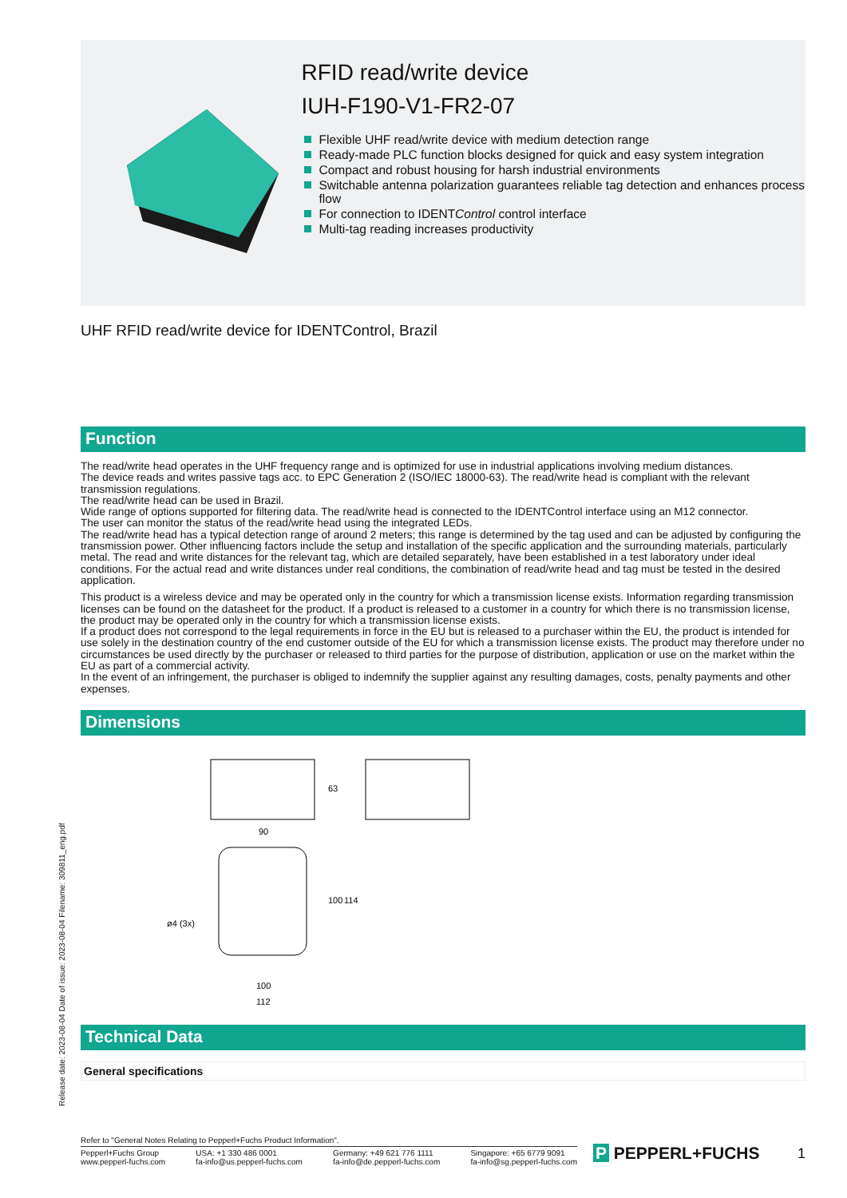RFID read/write device
IUH-F190-V1-FR2-07
Flexible UHF read/write device with medium detection range
Ready-made PLC function blocks designed for quick and easy system integration
Compact and robust housing for harsh industrial environments
Switchable antenna polarization guarantees reliable tag detection and enhances process flow
For connection to IDENTControl control interface
Multi-tag reading increases productivity
UHF RFID read/write device for IDENTControl, Brazil
Function
The read/write head operates in the UHF frequency range and is optimized for use in industrial applications involving medium distances.
The device reads and writes passive tags acc. to EPC Generation 2 (ISO/IEC 18000-63). The read/write head is compliant with the relevant transmission regulations.
The read/write head can be used in Brazil.
Wide range of options supported for filtering data. The read/write head is connected to the IDENTControl interface using an M12 connector.
The user can monitor the status of the read/write head using the integrated LEDs.
The read/write head has a typical detection range of around 2 meters; this range is determined by the tag used and can be adjusted by configuring the transmission power. Other influencing factors include the setup and installation of the specific application and the surrounding materials, particularly metal. The read and write distances for the relevant tag, which are detailed separately, have been established in a test laboratory under ideal conditions. For the actual read and write distances under real conditions, the combination of read/write head and tag must be tested in the desired application.
This product is a wireless device and may be operated only in the country for which a transmission license exists. Information regarding transmission licenses can be found on the datasheet for the product. If a product is released to a customer in a country for which there is no transmission license, the product may be operated only in the country for which a transmission license exists.
If a product does not correspond to the legal requirements in force in the EU but is released to a purchaser within the EU, the product is intended for use solely in the destination country of the end customer outside of the EU for which a transmission license exists. The product may therefore under no circumstances be used directly by the purchaser or released to third parties for the purpose of distribution, application or use on the market within the EU as part of a commercial activity.
In the event of an infringement, the purchaser is obliged to indemnify the supplier against any resulting damages, costs, penalty payments and other expenses.
Dimensions
63
90
100
114
ø4 (3x)
100
112
Technical Data
General specifications
Release date: 2023-08-04 Date of issue: 2023-08-04 Filename: 309811_eng.pdf
Refer to "General Notes Relating to Pepperl+Fuchs Product Information".
Pepperl+Fuchs Group
www.pepperl-fuchs.com USA: +1 330 486 0001
fa-info@us.pepperl-fuchs.com Germany: +49 621 776 1111
fa-info@de.pepperl-fuchs.com Singapore: +65 6779 9091
fa-info@sg.pepperl-fuchs.com
P PEPPERL+FUCHS 1